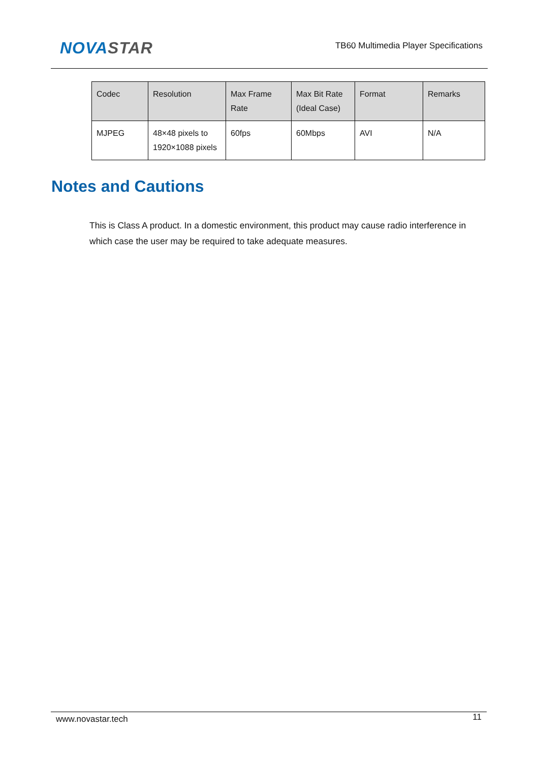NOVA STAR
TB60 Multimedia Player Specifications
| Codec | Resolution | Max Frame Rate | Max Bit Rate (Ideal Case) | Format | Remarks |
| --- | --- | --- | --- | --- | --- |
| MJPEG | 48×48 pixels to 1920×1088 pixels | 60fps | 60Mbps | AVI | N/A |
Notes and Cautions
This is Class A product. In a domestic environment, this product may cause radio interference in which case the user may be required to take adequate measures.
www.novastar.tech 11